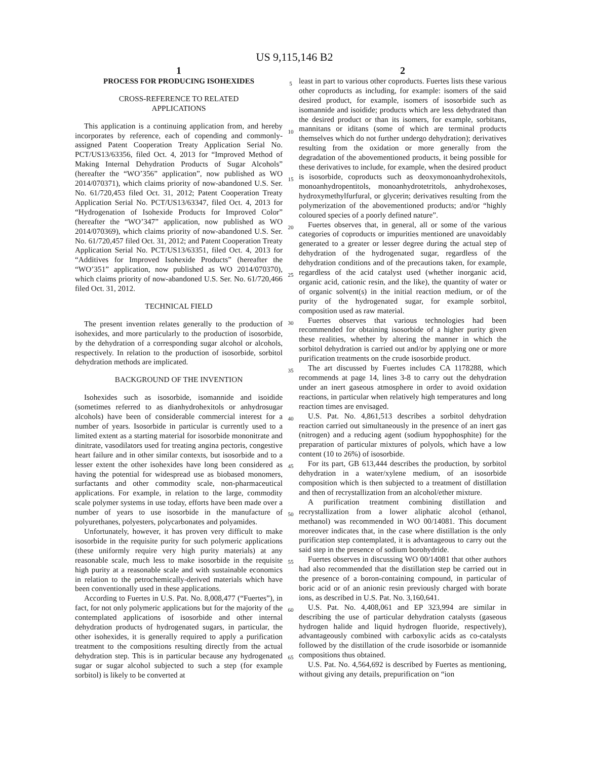US 9,115,146 B2
1
PROCESS FOR PRODUCING ISOHEXIDES
CROSS-REFERENCE TO RELATED
APPLICATIONS
This application is a continuing application from, and hereby incorporates by reference, each of copending and commonly-assigned Patent Cooperation Treaty Application Serial No. PCT/US13/63356, filed Oct. 4, 2013 for “Improved Method of Making Internal Dehydration Products of Sugar Alcohols” (hereafter the “WO’356” application”, now published as WO 2014/070371), which claims priority of now-abandoned U.S. Ser. No. 61/720,453 filed Oct. 31, 2012; Patent Cooperation Treaty Application Serial No. PCT/US13/63347, filed Oct. 4, 2013 for “Hydrogenation of Isohexide Products for Improved Color” (hereafter the “WO’347” application, now published as WO 2014/070369), which claims priority of now-abandoned U.S. Ser. No. 61/720,457 filed Oct. 31, 2012; and Patent Cooperation Treaty Application Serial No. PCT/US13/63351, filed Oct. 4, 2013 for “Additives for Improved Isohexide Products” (hereafter the “WO’351” application, now published as WO 2014/070370), which claims priority of now-abandoned U.S. Ser. No. 61/720,466 filed Oct. 31, 2012.
TECHNICAL FIELD
The present invention relates generally to the production of isohexides, and more particularly to the production of isosorbide, by the dehydration of a corresponding sugar alcohol or alcohols, respectively. In relation to the production of isosorbide, sorbitol dehydration methods are implicated.
BACKGROUND OF THE INVENTION
Isohexides such as isosorbide, isomannide and isoidide (sometimes referred to as dianhydrohexitols or anhydrosugar alcohols) have been of considerable commercial interest for a number of years. Isosorbide in particular is currently used to a limited extent as a starting material for isosorbide mononitrate and dinitrate, vasodilators used for treating angina pectoris, congestive heart failure and in other similar contexts, but isosorbide and to a lesser extent the other isohexides have long been considered as having the potential for widespread use as biobased monomers, surfactants and other commodity scale, non-pharmaceutical applications. For example, in relation to the large, commodity scale polymer systems in use today, efforts have been made over a number of years to use isosorbide in the manufacture of polyurethanes, polyesters, polycarbonates and polyamides.
Unfortunately, however, it has proven very difficult to make isosorbide in the requisite purity for such polymeric applications (these uniformly require very high purity materials) at any reasonable scale, much less to make isosorbide in the requisite high purity at a reasonable scale and with sustainable economics in relation to the petrochemically-derived materials which have been conventionally used in these applications.
According to Fuertes in U.S. Pat. No. 8,008,477 (“Fuertes”), in fact, for not only polymeric applications but for the majority of the contemplated applications of isosorbide and other internal dehydration products of hydrogenated sugars, in particular, the other isohexides, it is generally required to apply a purification treatment to the compositions resulting directly from the actual dehydration step. This is in particular because any hydrogenated sugar or sugar alcohol subjected to such a step (for example sorbitol) is likely to be converted at
5
10
15
20
25
30
35
40
45
50
55
60
65
2
least in part to various other coproducts. Fuertes lists these various other coproducts as including, for example: isomers of the said desired product, for example, isomers of isosorbide such as isomannide and isoidide; products which are less dehydrated than the desired product or than its isomers, for example, sorbitans, mannitans or iditans (some of which are terminal products themselves which do not further undergo dehydration); derivatives resulting from the oxidation or more generally from the degradation of the abovementioned products, it being possible for these derivatives to include, for example, when the desired product is isosorbide, coproducts such as deoxymonoanhydrohexitols, monoanhydropentitols, monoanhydrotetritols, anhydrohexoses, hydroxymethylfurfural, or glycerin; derivatives resulting from the polymerization of the abovementioned products; and/or “highly coloured species of a poorly defined nature”.
Fuertes observes that, in general, all or some of the various categories of coproducts or impurities mentioned are unavoidably generated to a greater or lesser degree during the actual step of dehydration of the hydrogenated sugar, regardless of the dehydration conditions and of the precautions taken, for example, regardless of the acid catalyst used (whether inorganic acid, organic acid, cationic resin, and the like), the quantity of water or of organic solvent(s) in the initial reaction medium, or of the purity of the hydrogenated sugar, for example sorbitol, composition used as raw material.
Fuertes observes that various technologies had been recommended for obtaining isosorbide of a higher purity given these realities, whether by altering the manner in which the sorbitol dehydration is carried out and/or by applying one or more purification treatments on the crude isosorbide product.
The art discussed by Fuertes includes CA 1178288, which recommends at page 14, lines 3-8 to carry out the dehydration under an inert gaseous atmosphere in order to avoid oxidation reactions, in particular when relatively high temperatures and long reaction times are envisaged.
U.S. Pat. No. 4,861,513 describes a sorbitol dehydration reaction carried out simultaneously in the presence of an inert gas (nitrogen) and a reducing agent (sodium hypophosphite) for the preparation of particular mixtures of polyols, which have a low content (10 to 26%) of isosorbide.
For its part, GB 613,444 describes the production, by sorbitol dehydration in a water/xylene medium, of an isosorbide composition which is then subjected to a treatment of distillation and then of recrystallization from an alcohol/ether mixture.
A purification treatment combining distillation and recrystallization from a lower aliphatic alcohol (ethanol, methanol) was recommended in WO 00/14081. This document moreover indicates that, in the case where distillation is the only purification step contemplated, it is advantageous to carry out the said step in the presence of sodium borohydride.
Fuertes observes in discussing WO 00/14081 that other authors had also recommended that the distillation step be carried out in the presence of a boron-containing compound, in particular of boric acid or of an anionic resin previously charged with borate ions, as described in U.S. Pat. No. 3,160,641.
U.S. Pat. No. 4,408,061 and EP 323,994 are similar in describing the use of particular dehydration catalysts (gaseous hydrogen halide and liquid hydrogen fluoride, respectively), advantageously combined with carboxylic acids as co-catalysts followed by the distillation of the crude isosorbide or isomannide compositions thus obtained.
U.S. Pat. No. 4,564,692 is described by Fuertes as mentioning, without giving any details, prepurification on “ion